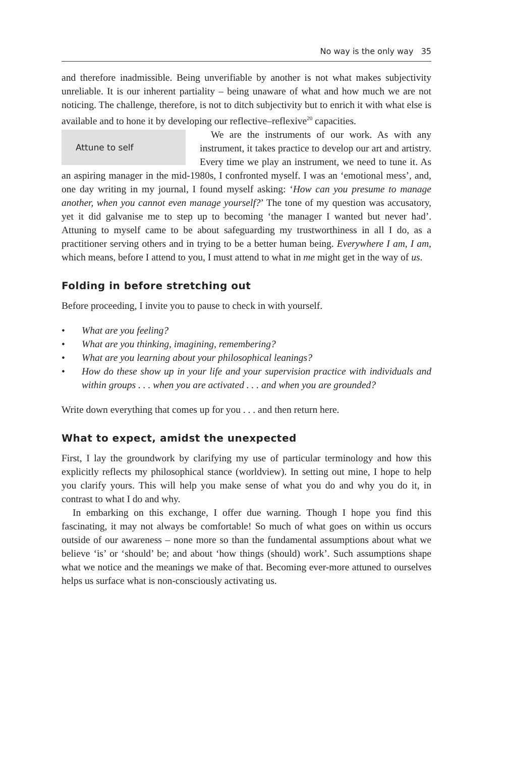No way is the only way 35
and therefore inadmissible. Being unverifiable by another is not what makes subjectivity unreliable. It is our inherent partiality – being unaware of what and how much we are not noticing. The challenge, therefore, is not to ditch subjectivity but to enrich it with what else is available and to hone it by developing our reflective–reflexive<sup>20</sup> capacities.
Attune to self
We are the instruments of our work. As with any instrument, it takes practice to develop our art and artistry. Every time we play an instrument, we need to tune it. As an aspiring manager in the mid-1980s, I confronted myself. I was an ‘emotional mess’, and, one day writing in my journal, I found myself asking: ‘How can you presume to manage another, when you cannot even manage yourself?’ The tone of my question was accusatory, yet it did galvanise me to step up to becoming ‘the manager I wanted but never had’. Attuning to myself came to be about safeguarding my trustworthiness in all I do, as a practitioner serving others and in trying to be a better human being. Everywhere I am, I am, which means, before I attend to you, I must attend to what in me might get in the way of us.
Folding in before stretching out
Before proceeding, I invite you to pause to check in with yourself.
• What are you feeling?
• What are you thinking, imagining, remembering?
• What are you learning about your philosophical leanings?
• How do these show up in your life and your supervision practice with individuals and within groups . . . when you are activated . . . and when you are grounded?
Write down everything that comes up for you . . . and then return here.
What to expect, amidst the unexpected
First, I lay the groundwork by clarifying my use of particular terminology and how this explicitly reflects my philosophical stance (worldview). In setting out mine, I hope to help you clarify yours. This will help you make sense of what you do and why you do it, in contrast to what I do and why.
In embarking on this exchange, I offer due warning. Though I hope you find this fascinating, it may not always be comfortable! So much of what goes on within us occurs outside of our awareness – none more so than the fundamental assumptions about what we believe ‘is’ or ‘should’ be; and about ‘how things (should) work’. Such assumptions shape what we notice and the meanings we make of that. Becoming ever-more attuned to ourselves helps us surface what is non-consciously activating us.